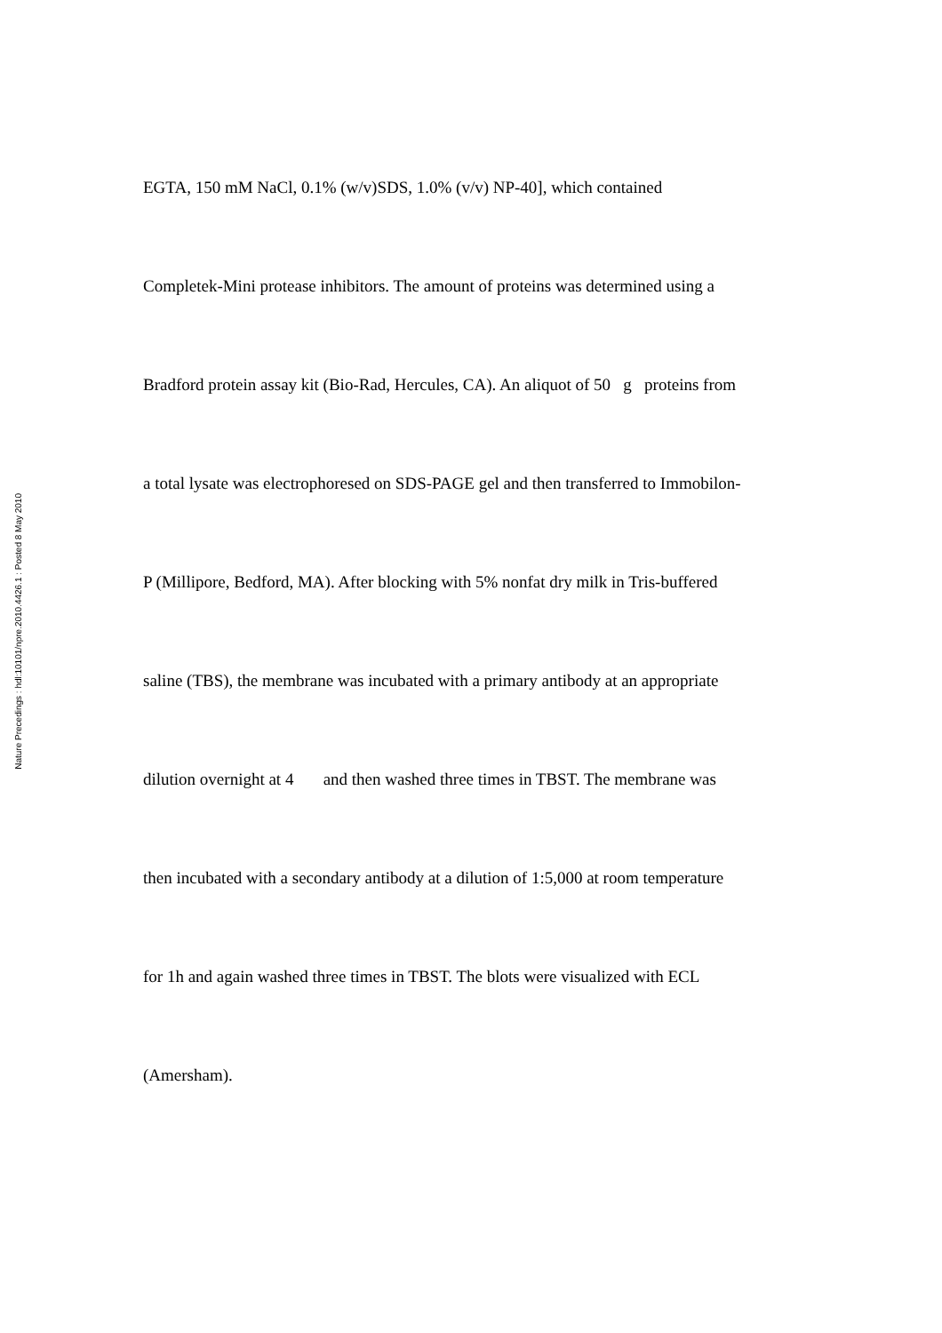Nature Precedings : hdl:10101/npre.2010.4426.1 : Posted 8 May 2010
EGTA, 150 mM NaCl, 0.1% (w/v)SDS, 1.0% (v/v) NP-40], which contained
Completek-Mini protease inhibitors. The amount of proteins was determined using a
Bradford protein assay kit (Bio-Rad, Hercules, CA). An aliquot of 50 g proteins from
a total lysate was electrophoresed on SDS-PAGE gel and then transferred to Immobilon-
P (Millipore, Bedford, MA). After blocking with 5% nonfat dry milk in Tris-buffered
saline (TBS), the membrane was incubated with a primary antibody at an appropriate
dilution overnight at 4 and then washed three times in TBST. The membrane was
then incubated with a secondary antibody at a dilution of 1:5,000 at room temperature
for 1h and again washed three times in TBST. The blots were visualized with ECL
(Amersham).